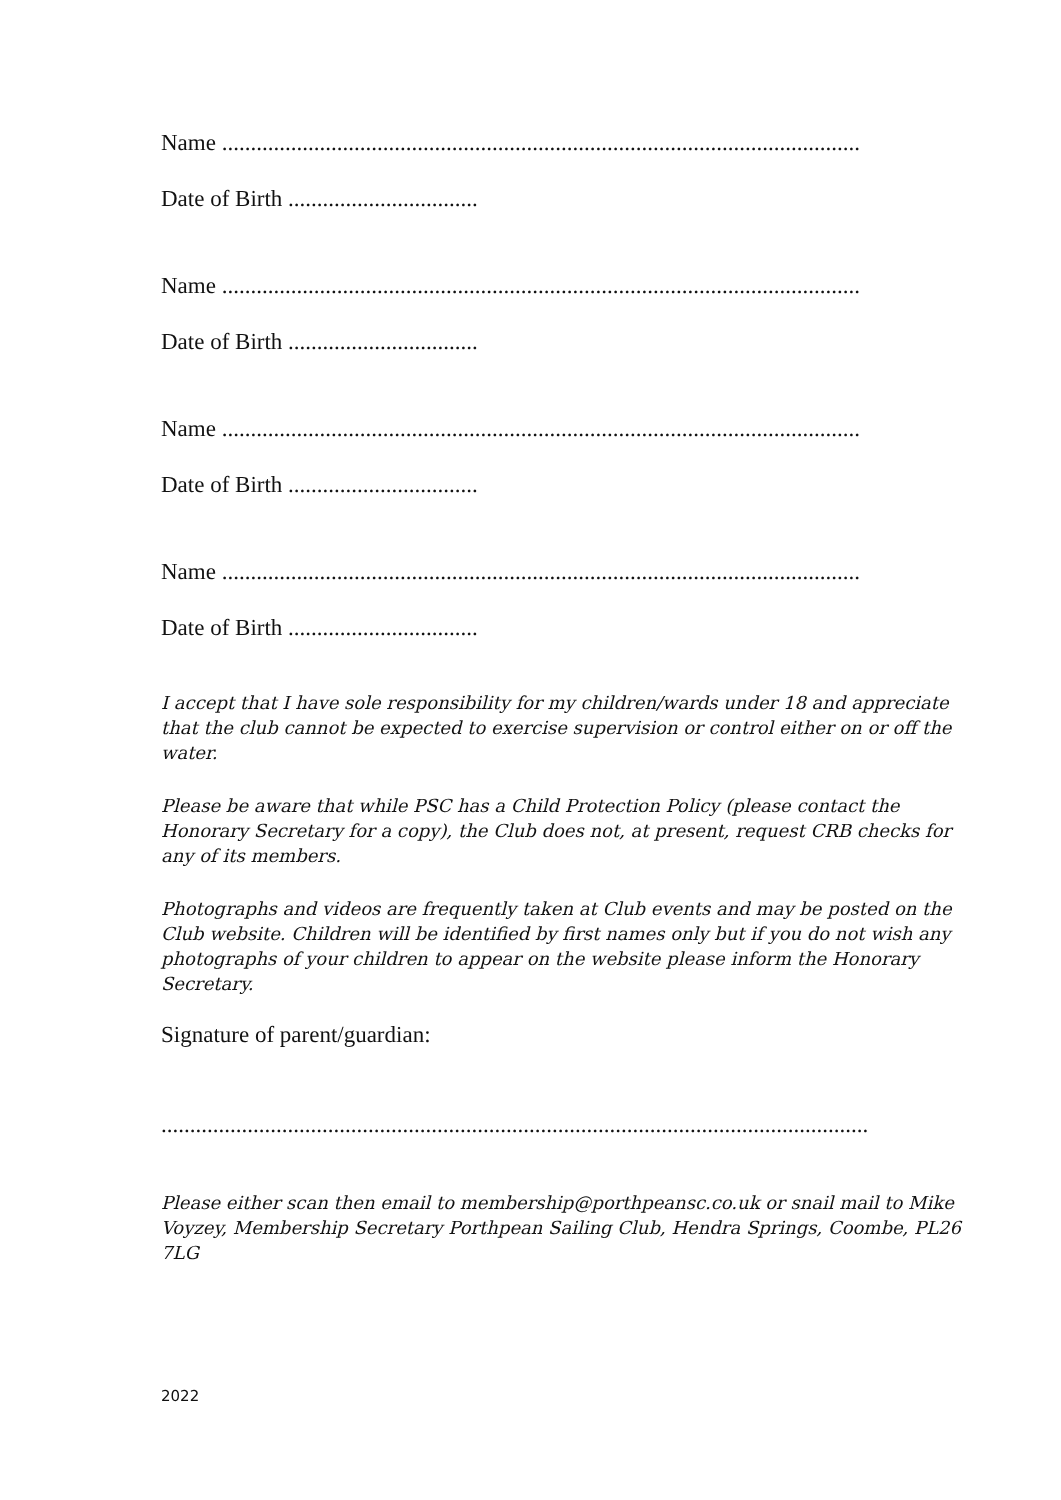Name ...............................................................................................................
Date of Birth .................................
Name ...............................................................................................................
Date of Birth .................................
Name ...............................................................................................................
Date of Birth .................................
Name ...............................................................................................................
Date of Birth .................................
I accept that I have sole responsibility for my children/wards under 18 and appreciate that the club cannot be expected to exercise supervision or control either on or off the water.
Please be aware that while PSC has a Child Protection Policy (please contact the Honorary Secretary for a copy), the Club does not, at present, request CRB checks for any of its members.
Photographs and videos are frequently taken at Club events and may be posted on the Club website. Children will be identified by first names only but if you do not wish any photographs of your children to appear on the website please inform the Honorary Secretary.
Signature of parent/guardian:
...........................................................................................................................
Please either scan then email to membership@porthpeansc.co.uk or snail mail to Mike Voyzey, Membership Secretary Porthpean Sailing Club, Hendra Springs, Coombe, PL26 7LG
2022